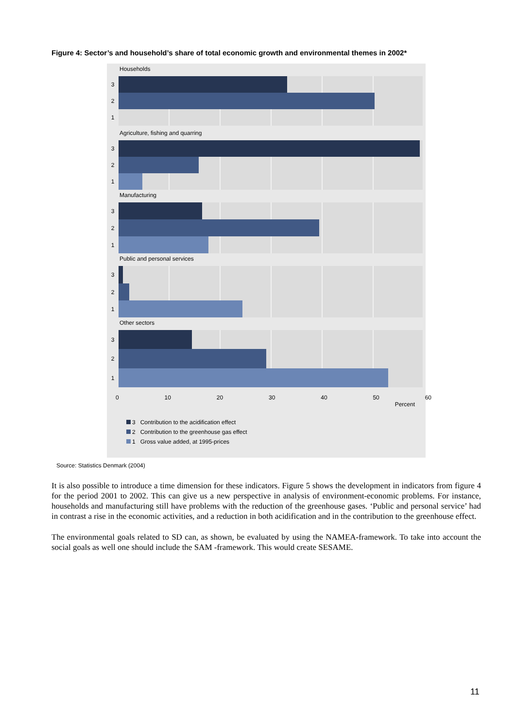Figure 4: Sector’s and household’s share of total economic growth and environmental themes in 2002*
Households
3
2
1
Agriculture, fishing and quarring
3
2
1
Manufacturing
3
2
1
Public and personal services
3
2
1
Other sectors
3
2
1
0 10 20 30 40 50 60
Percent
3 Contribution to the acidification effect
2 Contribution to the greenhouse gas effect
1 Gross value added, at 1995-prices
Source: Statistics Denmark (2004)
It is also possible to introduce a time dimension for these indicators. Figure 5 shows the development in indicators from figure 4 for the period 2001 to 2002. This can give us a new perspective in analysis of environment-economic problems. For instance, households and manufacturing still have problems with the reduction of the greenhouse gases. ‘Public and personal service’ had in contrast a rise in the economic activities, and a reduction in both acidification and in the contribution to the greenhouse effect.
The environmental goals related to SD can, as shown, be evaluated by using the NAMEA-framework. To take into account the social goals as well one should include the SAM -framework. This would create SESAME.
11